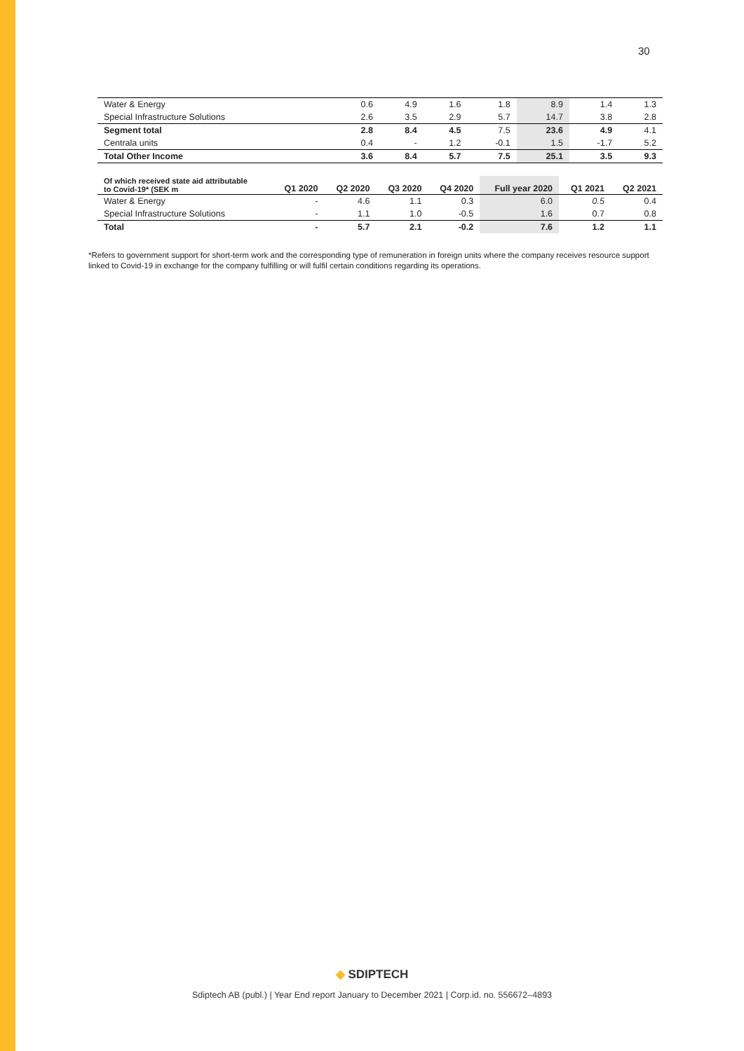30
| Water & Energy | 0.6 | 4.9 | 1.6 | 1.8 | 8.9 | 1.4 | 1.3 |
| Special Infrastructure Solutions | 2.6 | 3.5 | 2.9 | 5.7 | 14.7 | 3.8 | 2.8 |
| Segment total | 2.8 | 8.4 | 4.5 | 7.5 | 23.6 | 4.9 | 4.1 |
| Centrala units | 0.4 | - | 1.2 | -0.1 | 1.5 | -1.7 | 5.2 |
| Total Other Income | 3.6 | 8.4 | 5.7 | 7.5 | 25.1 | 3.5 | 9.3 |
| Of which received state aid attributable to Covid-19* (SEK m | Q1 2020 | Q2 2020 | Q3 2020 | Q4 2020 | Full year 2020 | Q1 2021 | Q2 2021 |
| --- | --- | --- | --- | --- | --- | --- | --- |
| Water & Energy | - | 4.6 | 1.1 | 0.3 | 6.0 | 0.5 | 0.4 |
| Special Infrastructure Solutions | - | 1.1 | 1.0 | -0.5 | 1.6 | 0.7 | 0.8 |
| Total | - | 5.7 | 2.1 | -0.2 | 7.6 | 1.2 | 1.1 |
*Refers to government support for short-term work and the corresponding type of remuneration in foreign units where the company receives resource support linked to Covid-19 in exchange for the company fulfilling or will fulfil certain conditions regarding its operations.
◆ SDIPTECH
Sdiptech AB (publ.) | Year End report January to December 2021 | Corp.id. no. 556672–4893